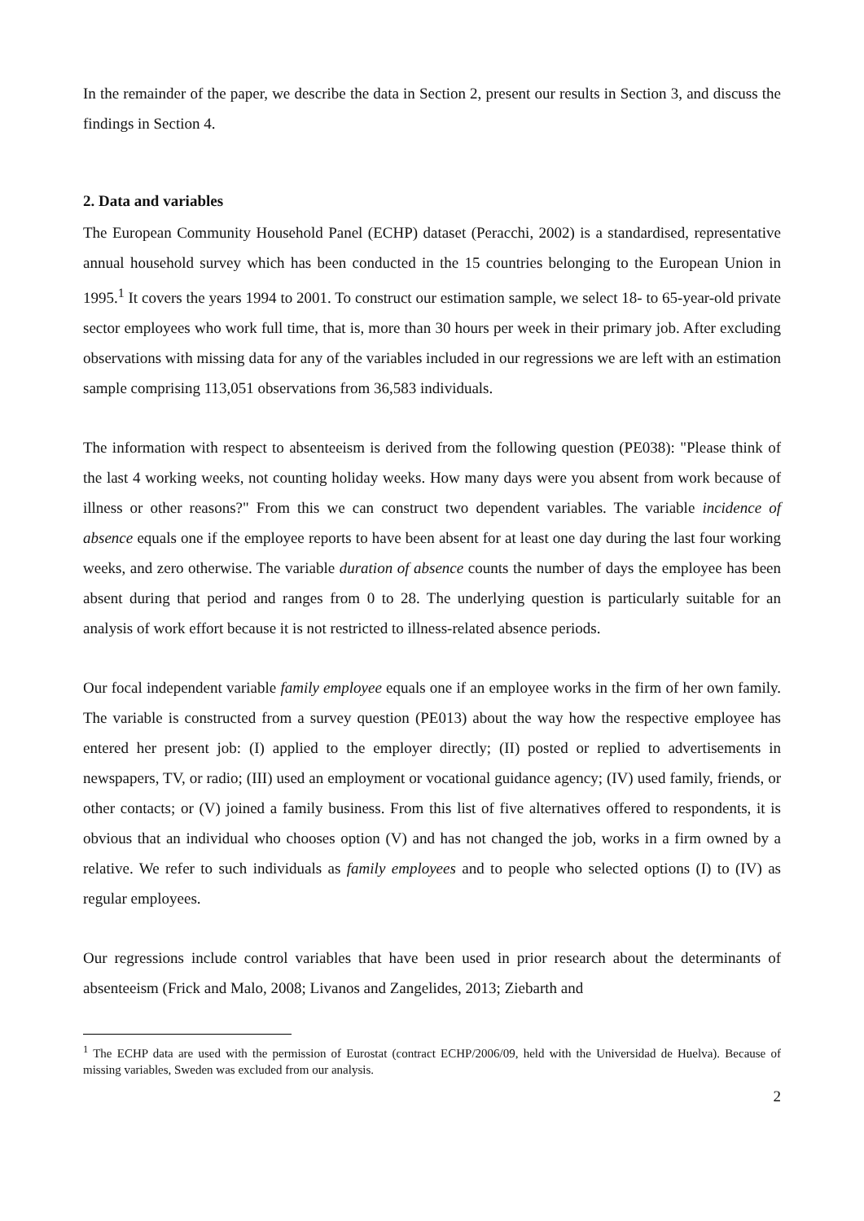In the remainder of the paper, we describe the data in Section 2, present our results in Section 3, and discuss the findings in Section 4.
2. Data and variables
The European Community Household Panel (ECHP) dataset (Peracchi, 2002) is a standardised, representative annual household survey which has been conducted in the 15 countries belonging to the European Union in 1995.<sup>1</sup> It covers the years 1994 to 2001. To construct our estimation sample, we select 18- to 65-year-old private sector employees who work full time, that is, more than 30 hours per week in their primary job. After excluding observations with missing data for any of the variables included in our regressions we are left with an estimation sample comprising 113,051 observations from 36,583 individuals.
The information with respect to absenteeism is derived from the following question (PE038): "Please think of the last 4 working weeks, not counting holiday weeks. How many days were you absent from work because of illness or other reasons?" From this we can construct two dependent variables. The variable incidence of absence equals one if the employee reports to have been absent for at least one day during the last four working weeks, and zero otherwise. The variable duration of absence counts the number of days the employee has been absent during that period and ranges from 0 to 28. The underlying question is particularly suitable for an analysis of work effort because it is not restricted to illness-related absence periods.
Our focal independent variable family employee equals one if an employee works in the firm of her own family. The variable is constructed from a survey question (PE013) about the way how the respective employee has entered her present job: (I) applied to the employer directly; (II) posted or replied to advertisements in newspapers, TV, or radio; (III) used an employment or vocational guidance agency; (IV) used family, friends, or other contacts; or (V) joined a family business. From this list of five alternatives offered to respondents, it is obvious that an individual who chooses option (V) and has not changed the job, works in a firm owned by a relative. We refer to such individuals as family employees and to people who selected options (I) to (IV) as regular employees.
Our regressions include control variables that have been used in prior research about the determinants of absenteeism (Frick and Malo, 2008; Livanos and Zangelides, 2013; Ziebarth and
<sup>1</sup> The ECHP data are used with the permission of Eurostat (contract ECHP/2006/09, held with the Universidad de Huelva). Because of missing variables, Sweden was excluded from our analysis.
2